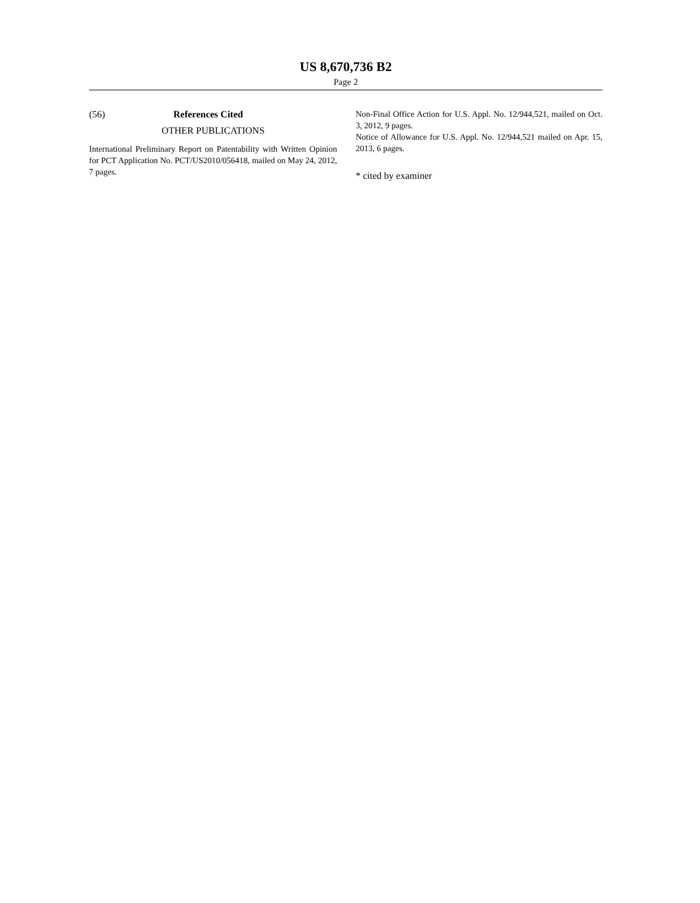US 8,670,736 B2
Page 2
(56) References Cited
OTHER PUBLICATIONS
International Preliminary Report on Patentability with Written Opinion for PCT Application No. PCT/US2010/056418, mailed on May 24, 2012, 7 pages.
Non-Final Office Action for U.S. Appl. No. 12/944,521, mailed on Oct. 3, 2012, 9 pages.
Notice of Allowance for U.S. Appl. No. 12/944,521 mailed on Apr. 15, 2013, 6 pages.
* cited by examiner